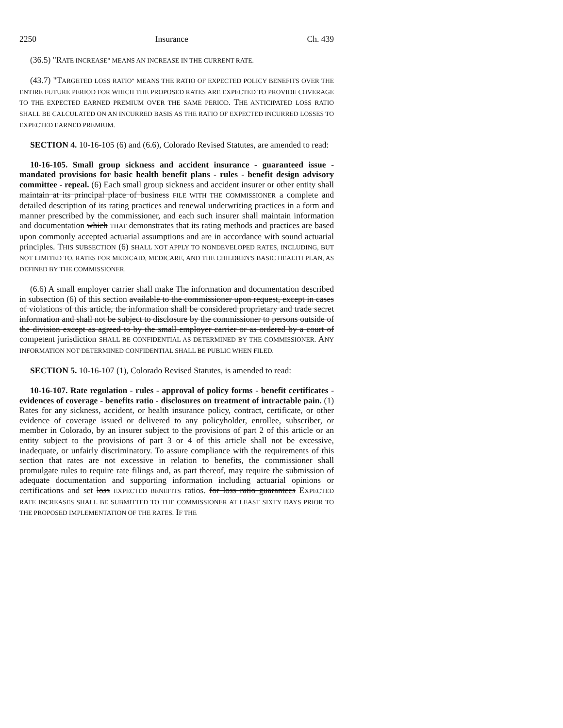2250 Insurance Ch. 439
(36.5) "RATE INCREASE" MEANS AN INCREASE IN THE CURRENT RATE.
(43.7) "TARGETED LOSS RATIO" MEANS THE RATIO OF EXPECTED POLICY BENEFITS OVER THE ENTIRE FUTURE PERIOD FOR WHICH THE PROPOSED RATES ARE EXPECTED TO PROVIDE COVERAGE TO THE EXPECTED EARNED PREMIUM OVER THE SAME PERIOD. THE ANTICIPATED LOSS RATIO SHALL BE CALCULATED ON AN INCURRED BASIS AS THE RATIO OF EXPECTED INCURRED LOSSES TO EXPECTED EARNED PREMIUM.
SECTION 4. 10-16-105 (6) and (6.6), Colorado Revised Statutes, are amended to read:
10-16-105. Small group sickness and accident insurance - guaranteed issue - mandated provisions for basic health benefit plans - rules - benefit design advisory committee - repeal. (6) Each small group sickness and accident insurer or other entity shall maintain at its principal place of business FILE WITH THE COMMISSIONER a complete and detailed description of its rating practices and renewal underwriting practices in a form and manner prescribed by the commissioner, and each such insurer shall maintain information and documentation which THAT demonstrates that its rating methods and practices are based upon commonly accepted actuarial assumptions and are in accordance with sound actuarial principles. THIS SUBSECTION (6) SHALL NOT APPLY TO NONDEVELOPED RATES, INCLUDING, BUT NOT LIMITED TO, RATES FOR MEDICAID, MEDICARE, AND THE CHILDREN'S BASIC HEALTH PLAN, AS DEFINED BY THE COMMISSIONER.
(6.6) A small employer carrier shall make The information and documentation described in subsection (6) of this section available to the commissioner upon request, except in cases of violations of this article, the information shall be considered proprietary and trade secret information and shall not be subject to disclosure by the commissioner to persons outside of the division except as agreed to by the small employer carrier or as ordered by a court of competent jurisdiction SHALL BE CONFIDENTIAL AS DETERMINED BY THE COMMISSIONER. ANY INFORMATION NOT DETERMINED CONFIDENTIAL SHALL BE PUBLIC WHEN FILED.
SECTION 5. 10-16-107 (1), Colorado Revised Statutes, is amended to read:
10-16-107. Rate regulation - rules - approval of policy forms - benefit certificates - evidences of coverage - benefits ratio - disclosures on treatment of intractable pain. (1) Rates for any sickness, accident, or health insurance policy, contract, certificate, or other evidence of coverage issued or delivered to any policyholder, enrollee, subscriber, or member in Colorado, by an insurer subject to the provisions of part 2 of this article or an entity subject to the provisions of part 3 or 4 of this article shall not be excessive, inadequate, or unfairly discriminatory. To assure compliance with the requirements of this section that rates are not excessive in relation to benefits, the commissioner shall promulgate rules to require rate filings and, as part thereof, may require the submission of adequate documentation and supporting information including actuarial opinions or certifications and set loss EXPECTED BENEFITS ratios. for loss ratio guarantees EXPECTED RATE INCREASES SHALL BE SUBMITTED TO THE COMMISSIONER AT LEAST SIXTY DAYS PRIOR TO THE PROPOSED IMPLEMENTATION OF THE RATES. IF THE